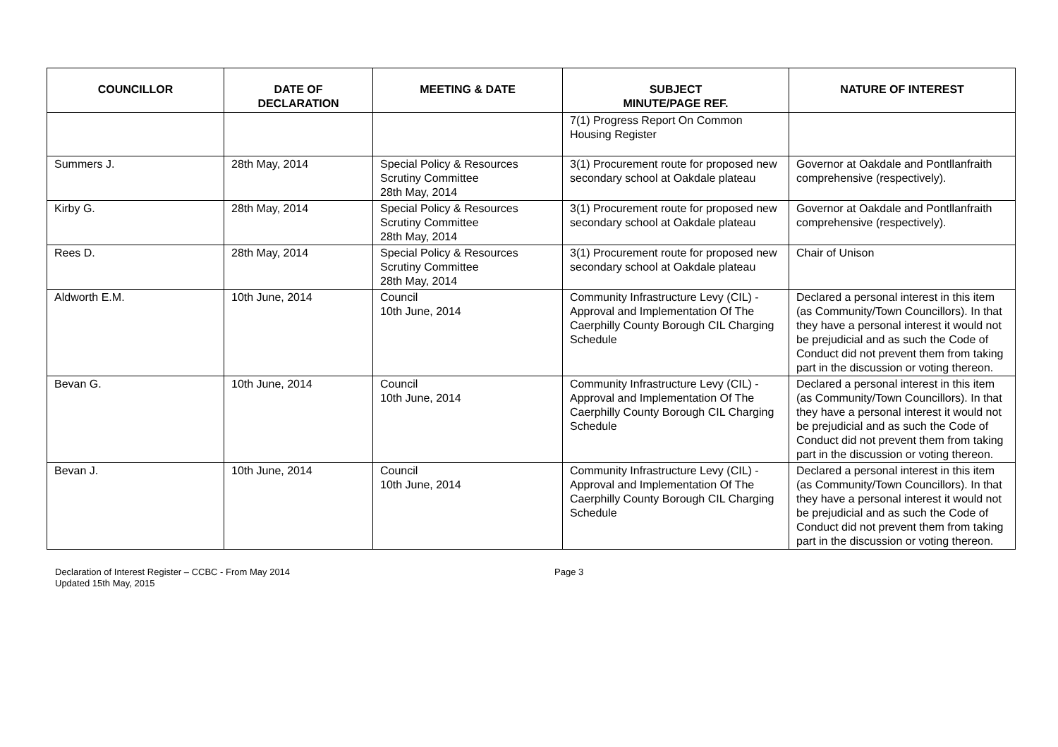| COUNCILLOR | DATE OF DECLARATION | MEETING & DATE | SUBJECT MINUTE/PAGE REF. | NATURE OF INTEREST |
| --- | --- | --- | --- | --- |
| | | | 7(1) Progress Report On Common Housing Register | |
| Summers J. | 28th May, 2014 | Special Policy & Resources Scrutiny Committee 28th May, 2014 | 3(1) Procurement route for proposed new secondary school at Oakdale plateau | Governor at Oakdale and Pontllanfraith comprehensive (respectively). |
| Kirby G. | 28th May, 2014 | Special Policy & Resources Scrutiny Committee 28th May, 2014 | 3(1) Procurement route for proposed new secondary school at Oakdale plateau | Governor at Oakdale and Pontllanfraith comprehensive (respectively). |
| Rees D. | 28th May, 2014 | Special Policy & Resources Scrutiny Committee 28th May, 2014 | 3(1) Procurement route for proposed new secondary school at Oakdale plateau | Chair of Unison |
| Aldworth E.M. | 10th June, 2014 | Council 10th June, 2014 | Community Infrastructure Levy (CIL) - Approval and Implementation Of The Caerphilly County Borough CIL Charging Schedule | Declared a personal interest in this item (as Community/Town Councillors). In that they have a personal interest it would not be prejudicial and as such the Code of Conduct did not prevent them from taking part in the discussion or voting thereon. |
| Bevan G. | 10th June, 2014 | Council 10th June, 2014 | Community Infrastructure Levy (CIL) - Approval and Implementation Of The Caerphilly County Borough CIL Charging Schedule | Declared a personal interest in this item (as Community/Town Councillors). In that they have a personal interest it would not be prejudicial and as such the Code of Conduct did not prevent them from taking part in the discussion or voting thereon. |
| Bevan J. | 10th June, 2014 | Council 10th June, 2014 | Community Infrastructure Levy (CIL) - Approval and Implementation Of The Caerphilly County Borough CIL Charging Schedule | Declared a personal interest in this item (as Community/Town Councillors). In that they have a personal interest it would not be prejudicial and as such the Code of Conduct did not prevent them from taking part in the discussion or voting thereon. |
Declaration of Interest Register – CCBC - From May 2014
Updated 15th May, 2015
Page 3